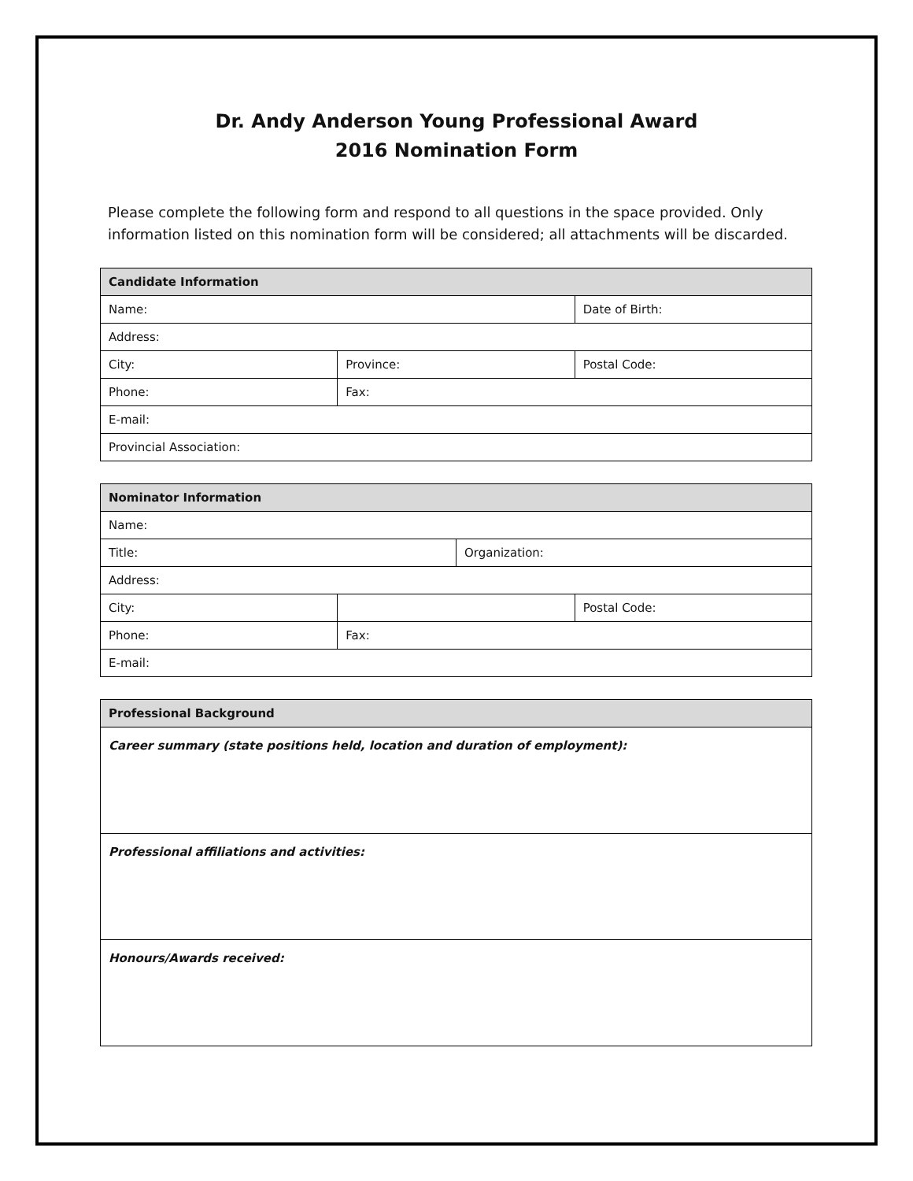Dr. Andy Anderson Young Professional Award
2016 Nomination Form
Please complete the following form and respond to all questions in the space provided. Only information listed on this nomination form will be considered; all attachments will be discarded.
| Candidate Information | | |
| --- | --- | --- |
| Name: | | Date of Birth: |
| Address: | | |
| City: | Province: | Postal Code: |
| Phone: | Fax: | |
| E-mail: | | |
| Provincial Association: | | |
| Nominator Information | | | |
| --- | --- | --- | --- |
| Name: | | | |
| Title: | | Organization: | |
| Address: | | | |
| City: | | | Postal Code: |
| Phone: | Fax: | | |
| E-mail: | | | |
| Professional Background |
| --- |
| Career summary (state positions held, location and duration of employment): |
| Professional affiliations and activities: |
| Honours/Awards received: |